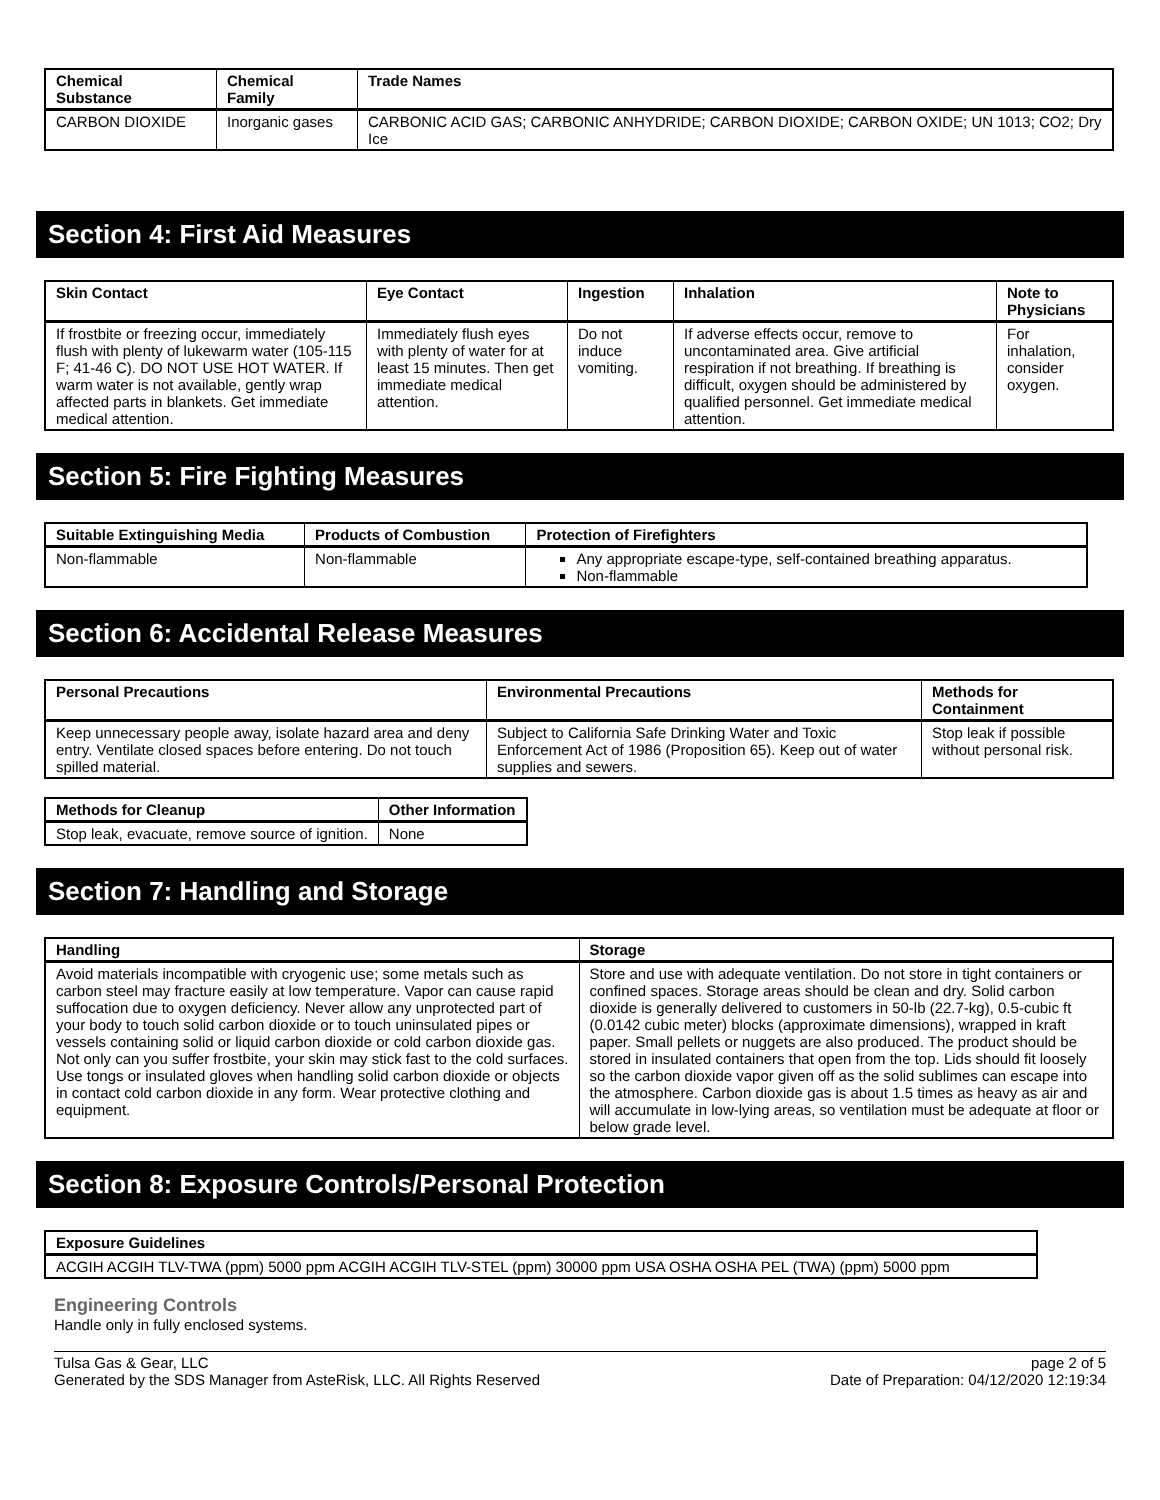| Chemical Substance | Chemical Family | Trade Names |
| --- | --- | --- |
| CARBON DIOXIDE | Inorganic gases | CARBONIC ACID GAS; CARBONIC ANHYDRIDE; CARBON DIOXIDE; CARBON OXIDE; UN 1013; CO2; Dry Ice |
Section 4: First Aid Measures
| Skin Contact | Eye Contact | Ingestion | Inhalation | Note to Physicians |
| --- | --- | --- | --- | --- |
| If frostbite or freezing occur, immediately flush with plenty of lukewarm water (105-115 F; 41-46 C). DO NOT USE HOT WATER. If warm water is not available, gently wrap affected parts in blankets. Get immediate medical attention. | Immediately flush eyes with plenty of water for at least 15 minutes. Then get immediate medical attention. | Do not induce vomiting. | If adverse effects occur, remove to uncontaminated area. Give artificial respiration if not breathing. If breathing is difficult, oxygen should be administered by qualified personnel. Get immediate medical attention. | For inhalation, consider oxygen. |
Section 5: Fire Fighting Measures
| Suitable Extinguishing Media | Products of Combustion | Protection of Firefighters |
| --- | --- | --- |
| Non-flammable | Non-flammable | Any appropriate escape-type, self-contained breathing apparatus. Non-flammable |
Section 6: Accidental Release Measures
| Personal Precautions | Environmental Precautions | Methods for Containment |
| --- | --- | --- |
| Keep unnecessary people away, isolate hazard area and deny entry. Ventilate closed spaces before entering. Do not touch spilled material. | Subject to California Safe Drinking Water and Toxic Enforcement Act of 1986 (Proposition 65). Keep out of water supplies and sewers. | Stop leak if possible without personal risk. |
| Methods for Cleanup | Other Information |
| --- | --- |
| Stop leak, evacuate, remove source of ignition. | None |
Section 7: Handling and Storage
| Handling | Storage |
| --- | --- |
| Avoid materials incompatible with cryogenic use; some metals such as carbon steel may fracture easily at low temperature. Vapor can cause rapid suffocation due to oxygen deficiency. Never allow any unprotected part of your body to touch solid carbon dioxide or to touch uninsulated pipes or vessels containing solid or liquid carbon dioxide or cold carbon dioxide gas. Not only can you suffer frostbite, your skin may stick fast to the cold surfaces. Use tongs or insulated gloves when handling solid carbon dioxide or objects in contact cold carbon dioxide in any form. Wear protective clothing and equipment. | Store and use with adequate ventilation. Do not store in tight containers or confined spaces. Storage areas should be clean and dry. Solid carbon dioxide is generally delivered to customers in 50-lb (22.7-kg), 0.5-cubic ft (0.0142 cubic meter) blocks (approximate dimensions), wrapped in kraft paper. Small pellets or nuggets are also produced. The product should be stored in insulated containers that open from the top. Lids should fit loosely so the carbon dioxide vapor given off as the solid sublimes can escape into the atmosphere. Carbon dioxide gas is about 1.5 times as heavy as air and will accumulate in low-lying areas, so ventilation must be adequate at floor or below grade level. |
Section 8: Exposure Controls/Personal Protection
| Exposure Guidelines |
| --- |
| ACGIH ACGIH TLV-TWA (ppm) 5000 ppm ACGIH ACGIH TLV-STEL (ppm) 30000 ppm USA OSHA OSHA PEL (TWA) (ppm) 5000 ppm |
Engineering Controls
Handle only in fully enclosed systems.
Tulsa Gas & Gear, LLC
Generated by the SDS Manager from AsteRisk, LLC. All Rights Reserved
page 2 of 5
Date of Preparation: 04/12/2020 12:19:34